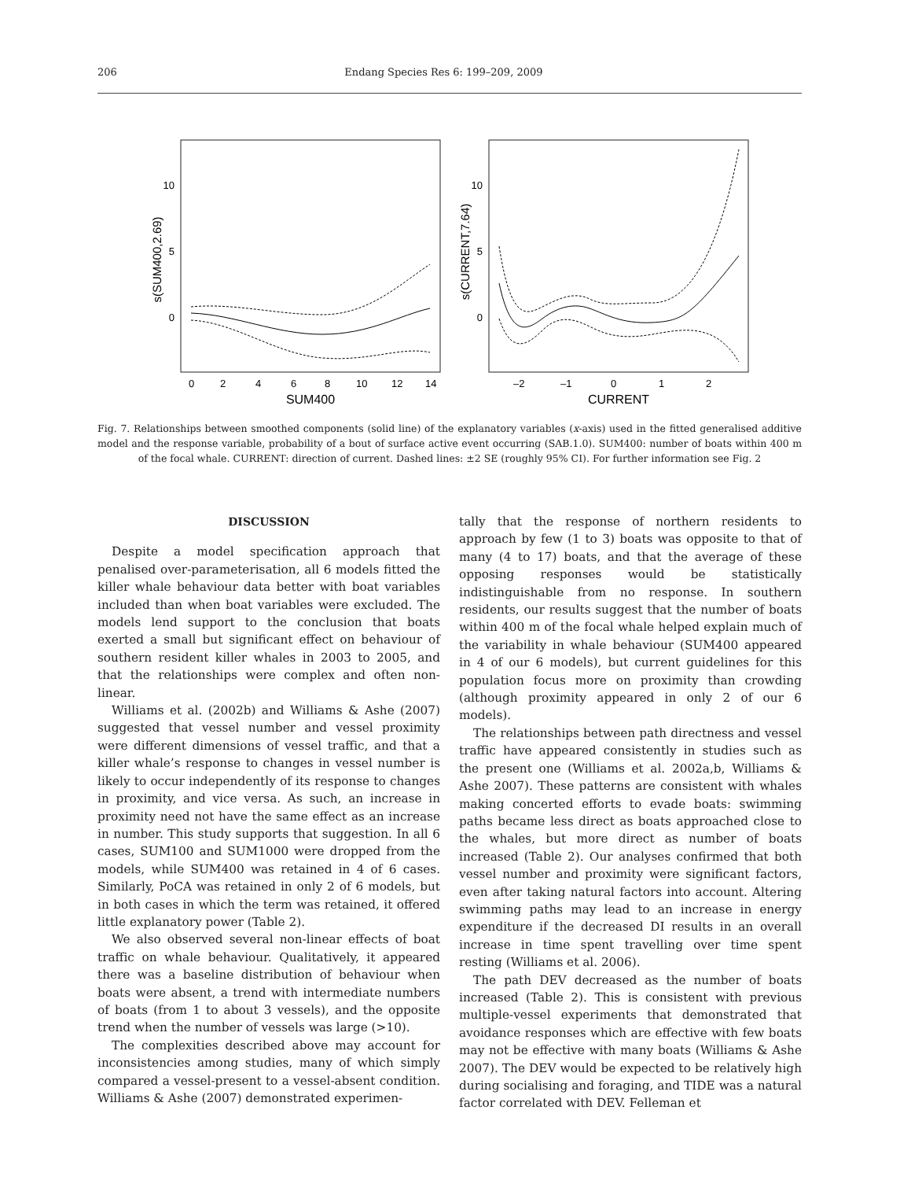206 Endang Species Res 6: 199–209, 2009
10
5
0
10
5
0
s(SUM400,2.69)
s(CURRENT,7.64)
0
2
4
6
8
10
12
14
SUM400
–2
–1
0
1
2
CURRENT
Fig. 7. Relationships between smoothed components (solid line) of the explanatory variables (x-axis) used in the fitted generalised additive model and the response variable, probability of a bout of surface active event occurring (SAB.1.0). SUM400: number of boats within 400 m of the focal whale. CURRENT: direction of current. Dashed lines: ±2 SE (roughly 95% CI). For further information see Fig. 2
DISCUSSION
Despite a model specification approach that penalised over-parameterisation, all 6 models fitted the killer whale behaviour data better with boat variables included than when boat variables were excluded. The models lend support to the conclusion that boats exerted a small but significant effect on behaviour of southern resident killer whales in 2003 to 2005, and that the relationships were complex and often non-linear.
Williams et al. (2002b) and Williams & Ashe (2007) suggested that vessel number and vessel proximity were different dimensions of vessel traffic, and that a killer whale’s response to changes in vessel number is likely to occur independently of its response to changes in proximity, and vice versa. As such, an increase in proximity need not have the same effect as an increase in number. This study supports that suggestion. In all 6 cases, SUM100 and SUM1000 were dropped from the models, while SUM400 was retained in 4 of 6 cases. Similarly, PoCA was retained in only 2 of 6 models, but in both cases in which the term was retained, it offered little explanatory power (Table 2).
We also observed several non-linear effects of boat traffic on whale behaviour. Qualitatively, it appeared there was a baseline distribution of behaviour when boats were absent, a trend with intermediate numbers of boats (from 1 to about 3 vessels), and the opposite trend when the number of vessels was large (>10).
The complexities described above may account for inconsistencies among studies, many of which simply compared a vessel-present to a vessel-absent condition. Williams & Ashe (2007) demonstrated experimen-
tally that the response of northern residents to approach by few (1 to 3) boats was opposite to that of many (4 to 17) boats, and that the average of these opposing responses would be statistically indistinguishable from no response. In southern residents, our results suggest that the number of boats within 400 m of the focal whale helped explain much of the variability in whale behaviour (SUM400 appeared in 4 of our 6 models), but current guidelines for this population focus more on proximity than crowding (although proximity appeared in only 2 of our 6 models).
The relationships between path directness and vessel traffic have appeared consistently in studies such as the present one (Williams et al. 2002a,b, Williams & Ashe 2007). These patterns are consistent with whales making concerted efforts to evade boats: swimming paths became less direct as boats approached close to the whales, but more direct as number of boats increased (Table 2). Our analyses confirmed that both vessel number and proximity were significant factors, even after taking natural factors into account. Altering swimming paths may lead to an increase in energy expenditure if the decreased DI results in an overall increase in time spent travelling over time spent resting (Williams et al. 2006).
The path DEV decreased as the number of boats increased (Table 2). This is consistent with previous multiple-vessel experiments that demonstrated that avoidance responses which are effective with few boats may not be effective with many boats (Williams & Ashe 2007). The DEV would be expected to be relatively high during socialising and foraging, and TIDE was a natural factor correlated with DEV. Felleman et